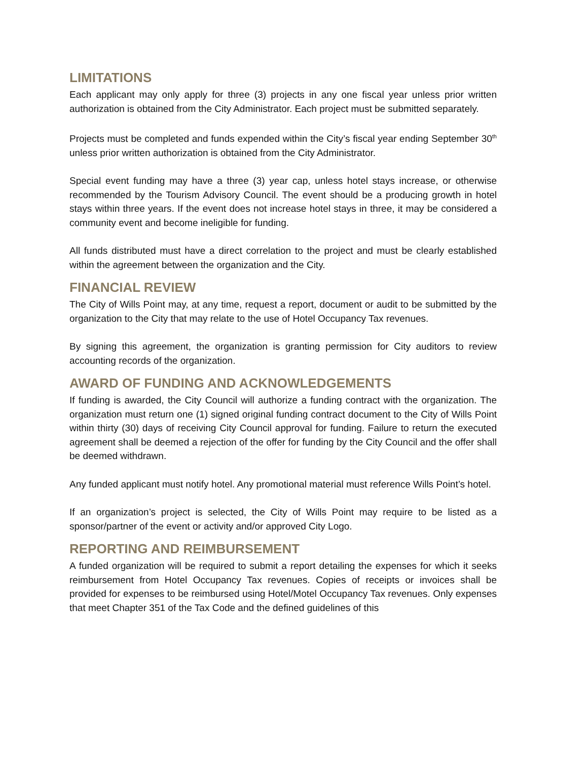LIMITATIONS
Each applicant may only apply for three (3) projects in any one fiscal year unless prior written authorization is obtained from the City Administrator. Each project must be submitted separately.
Projects must be completed and funds expended within the City’s fiscal year ending September 30<sup>th</sup> unless prior written authorization is obtained from the City Administrator.
Special event funding may have a three (3) year cap, unless hotel stays increase, or otherwise recommended by the Tourism Advisory Council. The event should be a producing growth in hotel stays within three years. If the event does not increase hotel stays in three, it may be considered a community event and become ineligible for funding.
All funds distributed must have a direct correlation to the project and must be clearly established within the agreement between the organization and the City.
FINANCIAL REVIEW
The City of Wills Point may, at any time, request a report, document or audit to be submitted by the organization to the City that may relate to the use of Hotel Occupancy Tax revenues.
By signing this agreement, the organization is granting permission for City auditors to review accounting records of the organization.
AWARD OF FUNDING AND ACKNOWLEDGEMENTS
If funding is awarded, the City Council will authorize a funding contract with the organization. The organization must return one (1) signed original funding contract document to the City of Wills Point within thirty (30) days of receiving City Council approval for funding. Failure to return the executed agreement shall be deemed a rejection of the offer for funding by the City Council and the offer shall be deemed withdrawn.
Any funded applicant must notify hotel. Any promotional material must reference Wills Point’s hotel.
If an organization’s project is selected, the City of Wills Point may require to be listed as a sponsor/partner of the event or activity and/or approved City Logo.
REPORTING AND REIMBURSEMENT
A funded organization will be required to submit a report detailing the expenses for which it seeks reimbursement from Hotel Occupancy Tax revenues. Copies of receipts or invoices shall be provided for expenses to be reimbursed using Hotel/Motel Occupancy Tax revenues. Only expenses that meet Chapter 351 of the Tax Code and the defined guidelines of this